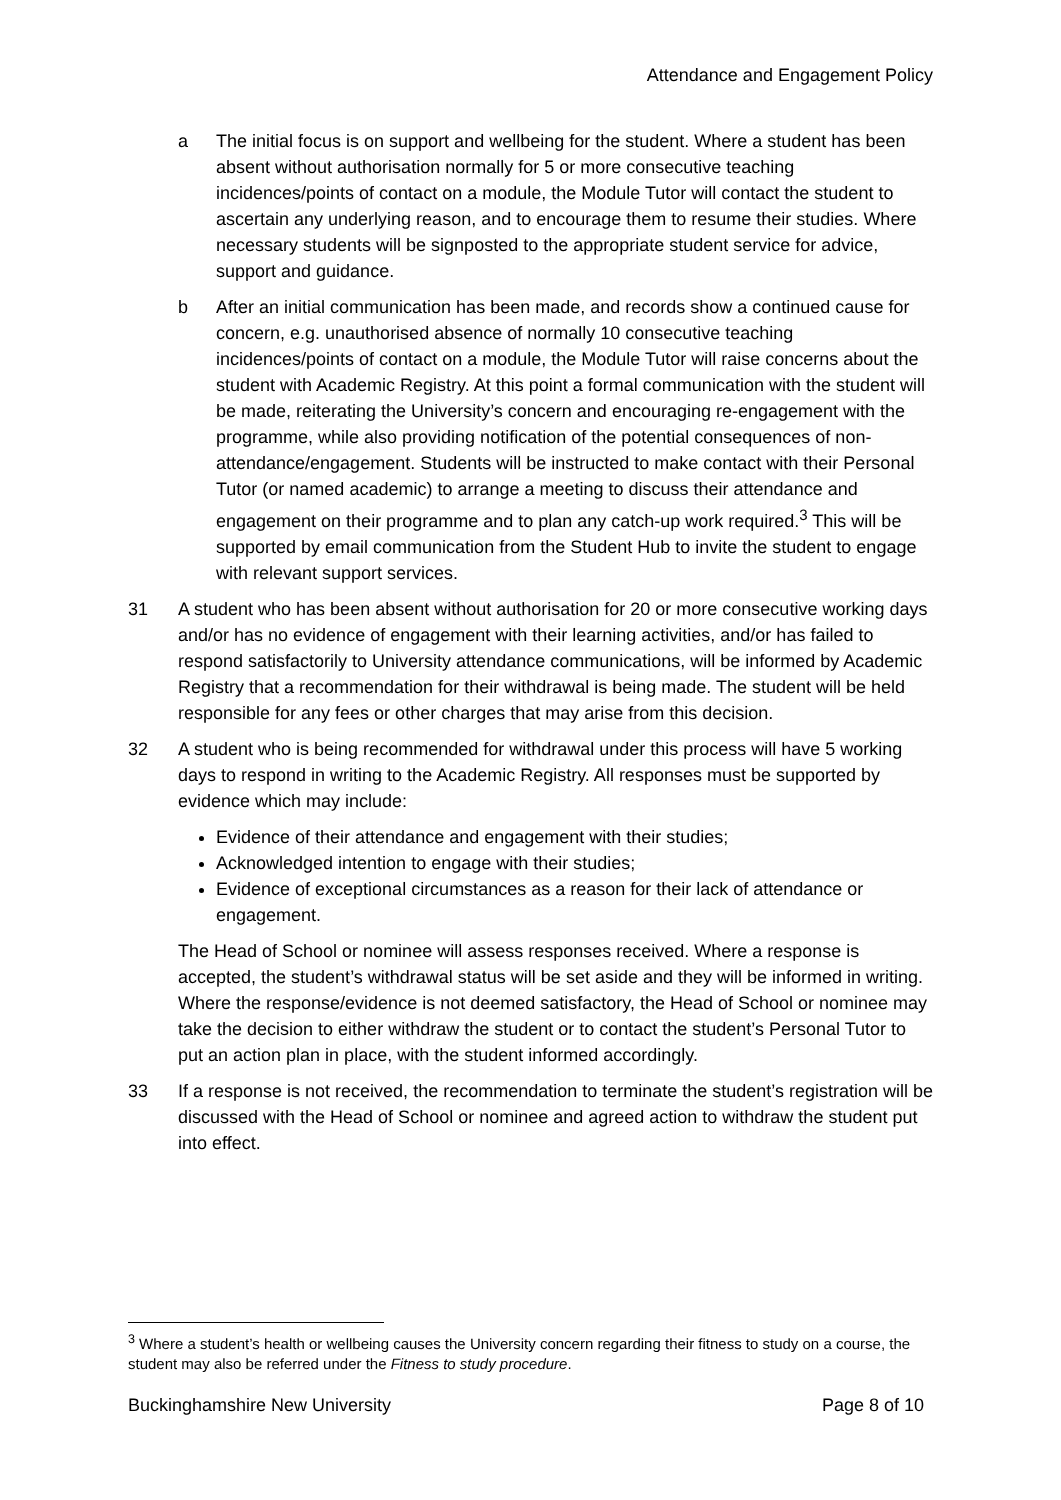Attendance and Engagement Policy
a The initial focus is on support and wellbeing for the student. Where a student has been absent without authorisation normally for 5 or more consecutive teaching incidences/points of contact on a module, the Module Tutor will contact the student to ascertain any underlying reason, and to encourage them to resume their studies. Where necessary students will be signposted to the appropriate student service for advice, support and guidance.
b After an initial communication has been made, and records show a continued cause for concern, e.g. unauthorised absence of normally 10 consecutive teaching incidences/points of contact on a module, the Module Tutor will raise concerns about the student with Academic Registry. At this point a formal communication with the student will be made, reiterating the University’s concern and encouraging re-engagement with the programme, while also providing notification of the potential consequences of non-attendance/engagement. Students will be instructed to make contact with their Personal Tutor (or named academic) to arrange a meeting to discuss their attendance and engagement on their programme and to plan any catch-up work required.<sup>3</sup> This will be supported by email communication from the Student Hub to invite the student to engage with relevant support services.
31 A student who has been absent without authorisation for 20 or more consecutive working days and/or has no evidence of engagement with their learning activities, and/or has failed to respond satisfactorily to University attendance communications, will be informed by Academic Registry that a recommendation for their withdrawal is being made. The student will be held responsible for any fees or other charges that may arise from this decision.
32 A student who is being recommended for withdrawal under this process will have 5 working days to respond in writing to the Academic Registry. All responses must be supported by evidence which may include:
Evidence of their attendance and engagement with their studies;
Acknowledged intention to engage with their studies;
Evidence of exceptional circumstances as a reason for their lack of attendance or engagement.
The Head of School or nominee will assess responses received. Where a response is accepted, the student’s withdrawal status will be set aside and they will be informed in writing. Where the response/evidence is not deemed satisfactory, the Head of School or nominee may take the decision to either withdraw the student or to contact the student’s Personal Tutor to put an action plan in place, with the student informed accordingly.
33 If a response is not received, the recommendation to terminate the student’s registration will be discussed with the Head of School or nominee and agreed action to withdraw the student put into effect.
<sup>3</sup> Where a student’s health or wellbeing causes the University concern regarding their fitness to study on a course, the student may also be referred under the Fitness to study procedure.
Buckinghamshire New University Page 8 of 10